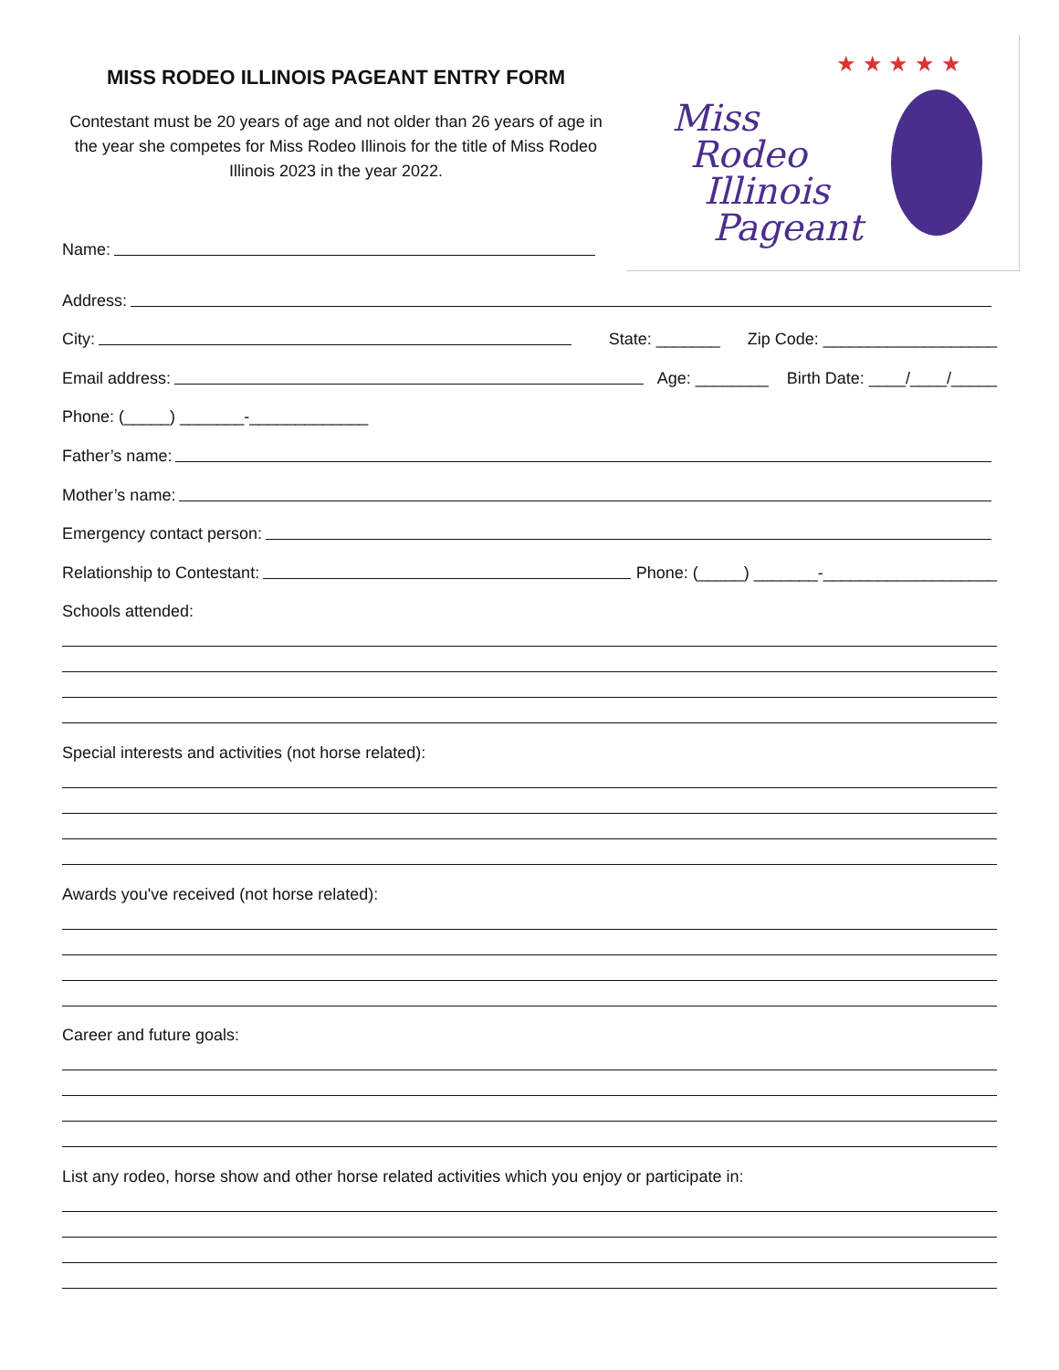MISS RODEO ILLINOIS PAGEANT ENTRY FORM
Contestant must be 20 years of age and not older than 26 years of age in the year she competes for Miss Rodeo Illinois for the title of Miss Rodeo Illinois 2023 in the year 2022.
Name:
Miss
Rodeo
Illinois
Pageant
★ ★ ★ ★ ★
Address:
City:
State: _______ Zip Code: ___________________
Email address:
Age: ________ Birth Date: ____/____/_____
Phone: (_____) _______-_____________
Father’s name:
Mother’s name:
Emergency contact person:
Relationship to Contestant:
Phone: (_____) _______-___________________
Schools attended:
Special interests and activities (not horse related):
Awards you've received (not horse related):
Career and future goals:
List any rodeo, horse show and other horse related activities which you enjoy or participate in: